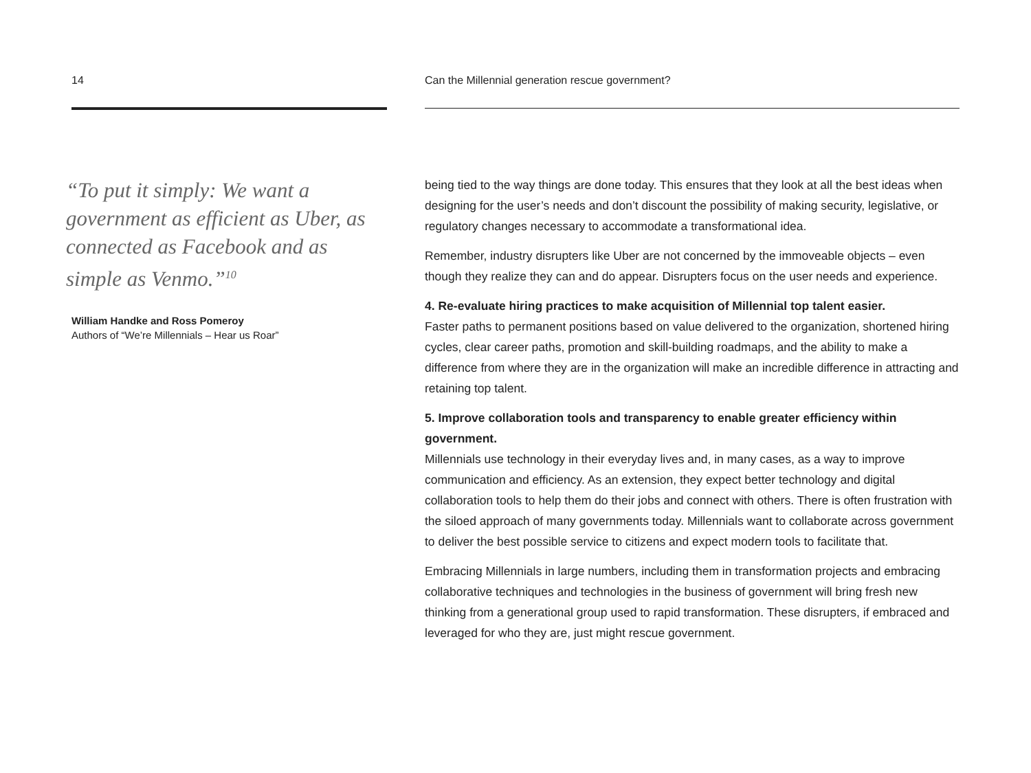14
“To put it simply: We want a government as efficient as Uber, as connected as Facebook and as simple as Venmo.”<sup>10</sup>
William Handke and Ross Pomeroy
Authors of “We’re Millennials – Hear us Roar”
Can the Millennial generation rescue government?
being tied to the way things are done today. This ensures that they look at all the best ideas when designing for the user’s needs and don’t discount the possibility of making security, legislative, or regulatory changes necessary to accommodate a transformational idea.
Remember, industry disrupters like Uber are not concerned by the immoveable objects – even though they realize they can and do appear. Disrupters focus on the user needs and experience.
4. Re-evaluate hiring practices to make acquisition of Millennial top talent easier.
Faster paths to permanent positions based on value delivered to the organization, shortened hiring cycles, clear career paths, promotion and skill-building roadmaps, and the ability to make a difference from where they are in the organization will make an incredible difference in attracting and retaining top talent.
5. Improve collaboration tools and transparency to enable greater efficiency within government.
Millennials use technology in their everyday lives and, in many cases, as a way to improve communication and efficiency. As an extension, they expect better technology and digital collaboration tools to help them do their jobs and connect with others. There is often frustration with the siloed approach of many governments today. Millennials want to collaborate across government to deliver the best possible service to citizens and expect modern tools to facilitate that.
Embracing Millennials in large numbers, including them in transformation projects and embracing collaborative techniques and technologies in the business of government will bring fresh new thinking from a generational group used to rapid transformation. These disrupters, if embraced and leveraged for who they are, just might rescue government.